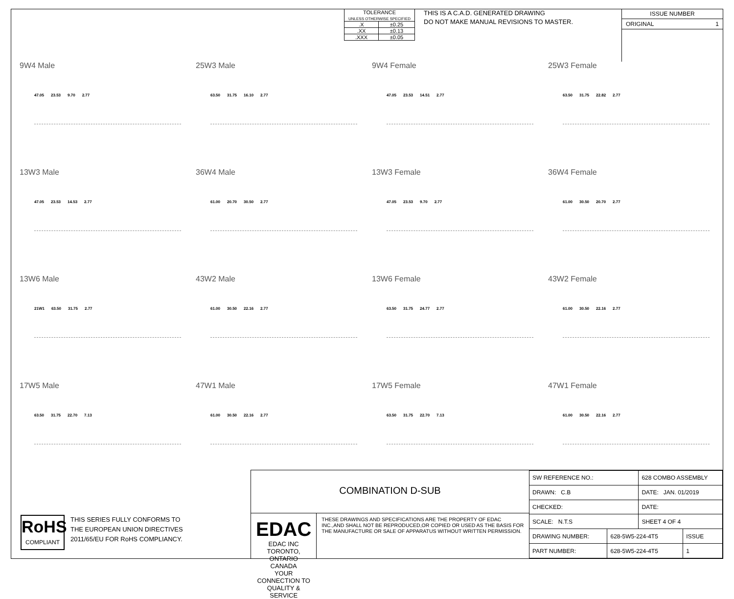| TOLERANCE UNLESS OTHERWISE SPECIFIED | |
| .X | ±0.25 |
| .XX | ±0.13 |
| .XXX | ±0.05 |
THIS IS A C.A.D. GENERATED DRAWING
DO NOT MAKE MANUAL REVISIONS TO MASTER.
ISSUE NUMBER
ORIGINAL 1
9W4 Male
47.05 23.53 9.70 2.77
25W3 Male
63.50 31.75 16.10 2.77
9W4 Female
47.05 23.53 14.51 2.77
25W3 Female
63.50 31.75 22.82 2.77
13W3 Male
47.05 23.53 14.53 2.77
36W4 Male
61.00 20.70 30.50 2.77
13W3 Female
47.05 23.53 9.70 2.77
36W4 Female
61.00 30.50 20.70 2.77
13W6 Male
21W1 63.50 31.75 2.77
43W2 Male
61.00 30.50 22.16 2.77
13W6 Female
63.50 31.75 24.77 2.77
43W2 Female
61.00 30.50 22.16 2.77
17W5 Male
63.50 31.75 22.70 7.13
47W1 Male
61.00 30.50 22.16 2.77
17W5 Female
63.50 31.75 22.70 7.13
47W1 Female
61.00 30.50 22.16 2.77
RoHS
COMPLIANT
THIS SERIES FULLY CONFORMS TO
THE EUROPEAN UNION DIRECTIVES
2011/65/EU FOR RoHS COMPLIANCY.
COMBINATION D-SUB
EDAC EDAC INC
TORONTO, ONTARIO
CANADA
YOUR CONNECTION TO QUALITY & SERVICE
THESE DRAWINGS AND SPECIFICATIONS ARE THE PROPERTY OF EDAC INC.,AND SHALL NOT BE REPRODUCED,OR COPIED OR USED AS THE BASIS FOR THE MANUFACTURE OR SALE OF APPARATUS WITHOUT WRITTEN PERMISSION.
| SW REFERENCE NO.: | | 628 COMBO ASSEMBLY | |
| DRAWN: C.B | | DATE: JAN. 01/2019 | |
| CHECKED: | | DATE: | |
| SCALE: N.T.S | | SHEET 4 OF 4 | |
| DRAWING NUMBER: | 628-5W5-224-4T5 | | ISSUE |
| PART NUMBER: | 628-5W5-224-4T5 | | 1 |